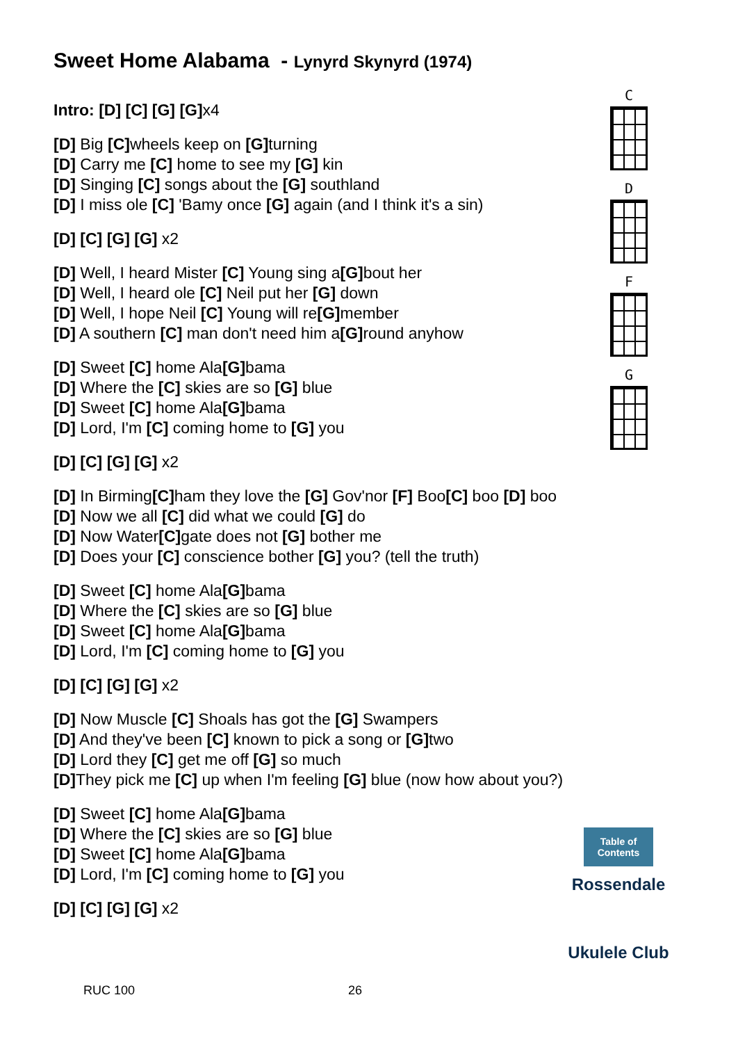Sweet Home Alabama - Lynyrd Skynyrd (1974)
Intro: [D] [C] [G] [G] x4
[D] Big [C] wheels keep on [G] turning
[D] Carry me [C] home to see my [G] kin
[D] Singing [C] songs about the [G] southland
[D] I miss ole [C] 'Bamy once [G] again (and I think it's a sin)
[D] [C] [G] [G] x2
[D] Well, I heard Mister [C] Young sing a[G] bout her
[D] Well, I heard ole [C] Neil put her [G] down
[D] Well, I hope Neil [C] Young will re[G] member
[D] A southern [C] man don't need him a[G] round anyhow
[D] Sweet [C] home Ala[G] bama
[D] Where the [C] skies are so [G] blue
[D] Sweet [C] home Ala[G] bama
[D] Lord, I'm [C] coming home to [G] you
[D] [C] [G] [G] x2
[D] In Birming[C] ham they love the [G] Gov'nor [F] Boo[C] boo [D] boo
[D] Now we all [C] did what we could [G] do
[D] Now Water[C] gate does not [G] bother me
[D] Does your [C] conscience bother [G] you? (tell the truth)
[D] Sweet [C] home Ala[G] bama
[D] Where the [C] skies are so [G] blue
[D] Sweet [C] home Ala[G] bama
[D] Lord, I'm [C] coming home to [G] you
[D] [C] [G] [G] x2
[D] Now Muscle [C] Shoals has got the [G] Swampers
[D] And they've been [C] known to pick a song or [G] two
[D] Lord they [C] get me off [G] so much
[D] They pick me [C] up when I'm feeling [G] blue (now how about you?)
[D] Sweet [C] home Ala[G] bama
[D] Where the [C] skies are so [G] blue
[D] Sweet [C] home Ala[G] bama
[D] Lord, I'm [C] coming home to [G] you
[D] [C] [G] [G] x2
C
D
F
G
Table of Contents
Rossendale
Ukulele Club
RUC 100 26